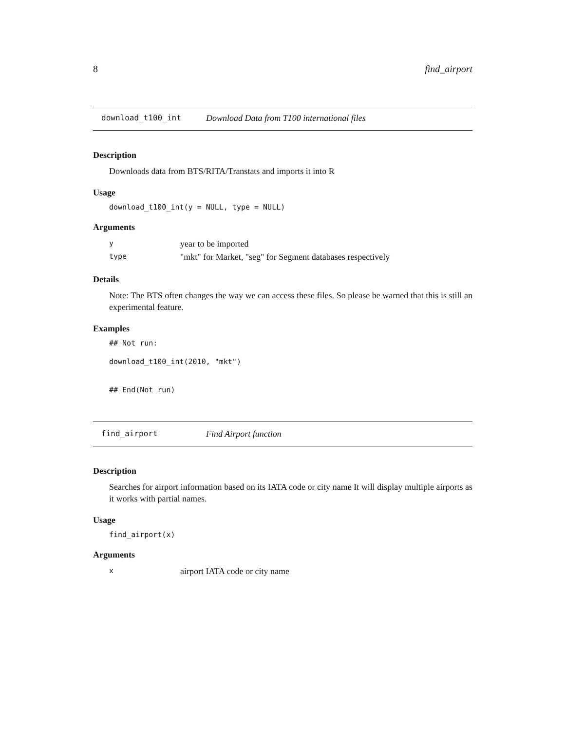8 find_airport
download_t100_int Download Data from T100 international files
Description
Downloads data from BTS/RITA/Transtats and imports it into R
Usage
download_t100_int(y = NULL, type = NULL)
Arguments
| y | year to be imported |
| type | "mkt" for Market, "seg" for Segment databases respectively |
Details
Note: The BTS often changes the way we can access these files. So please be warned that this is still an experimental feature.
Examples
## Not run:
download_t100_int(2010, "mkt")
## End(Not run)
find_airport Find Airport function
Description
Searches for airport information based on its IATA code or city name It will display multiple airports as it works with partial names.
Usage
find_airport(x)
Arguments
| x | airport IATA code or city name |